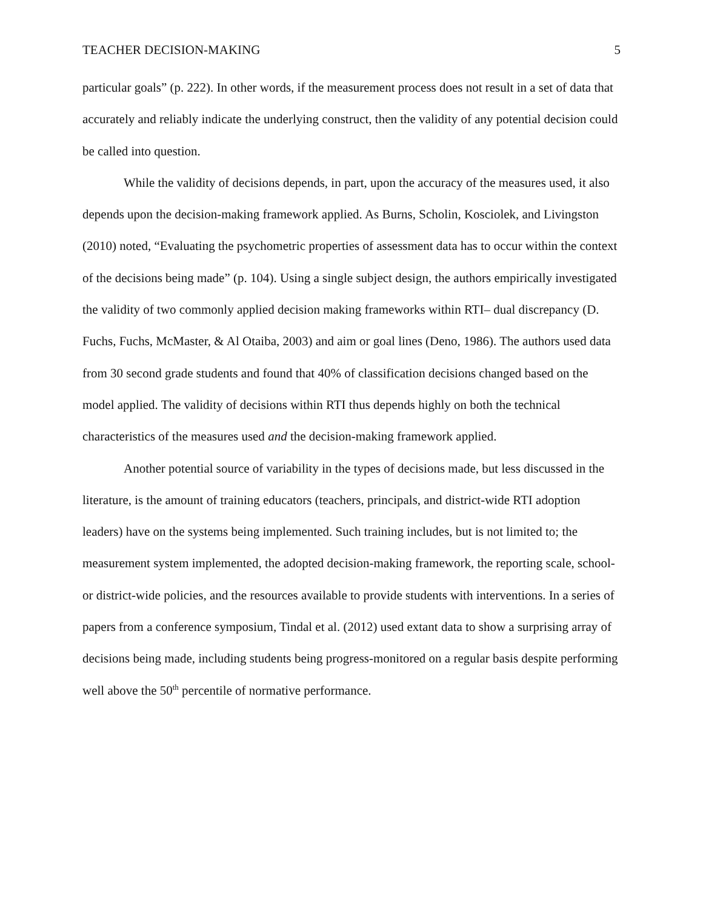TEACHER DECISION-MAKING 5
particular goals” (p. 222). In other words, if the measurement process does not result in a set of data that accurately and reliably indicate the underlying construct, then the validity of any potential decision could be called into question.
While the validity of decisions depends, in part, upon the accuracy of the measures used, it also depends upon the decision-making framework applied. As Burns, Scholin, Kosciolek, and Livingston (2010) noted, “Evaluating the psychometric properties of assessment data has to occur within the context of the decisions being made” (p. 104). Using a single subject design, the authors empirically investigated the validity of two commonly applied decision making frameworks within RTI– dual discrepancy (D. Fuchs, Fuchs, McMaster, & Al Otaiba, 2003) and aim or goal lines (Deno, 1986). The authors used data from 30 second grade students and found that 40% of classification decisions changed based on the model applied. The validity of decisions within RTI thus depends highly on both the technical characteristics of the measures used and the decision-making framework applied.
Another potential source of variability in the types of decisions made, but less discussed in the literature, is the amount of training educators (teachers, principals, and district-wide RTI adoption leaders) have on the systems being implemented. Such training includes, but is not limited to; the measurement system implemented, the adopted decision-making framework, the reporting scale, school- or district-wide policies, and the resources available to provide students with interventions. In a series of papers from a conference symposium, Tindal et al. (2012) used extant data to show a surprising array of decisions being made, including students being progress-monitored on a regular basis despite performing well above the 50<sup>th</sup> percentile of normative performance.